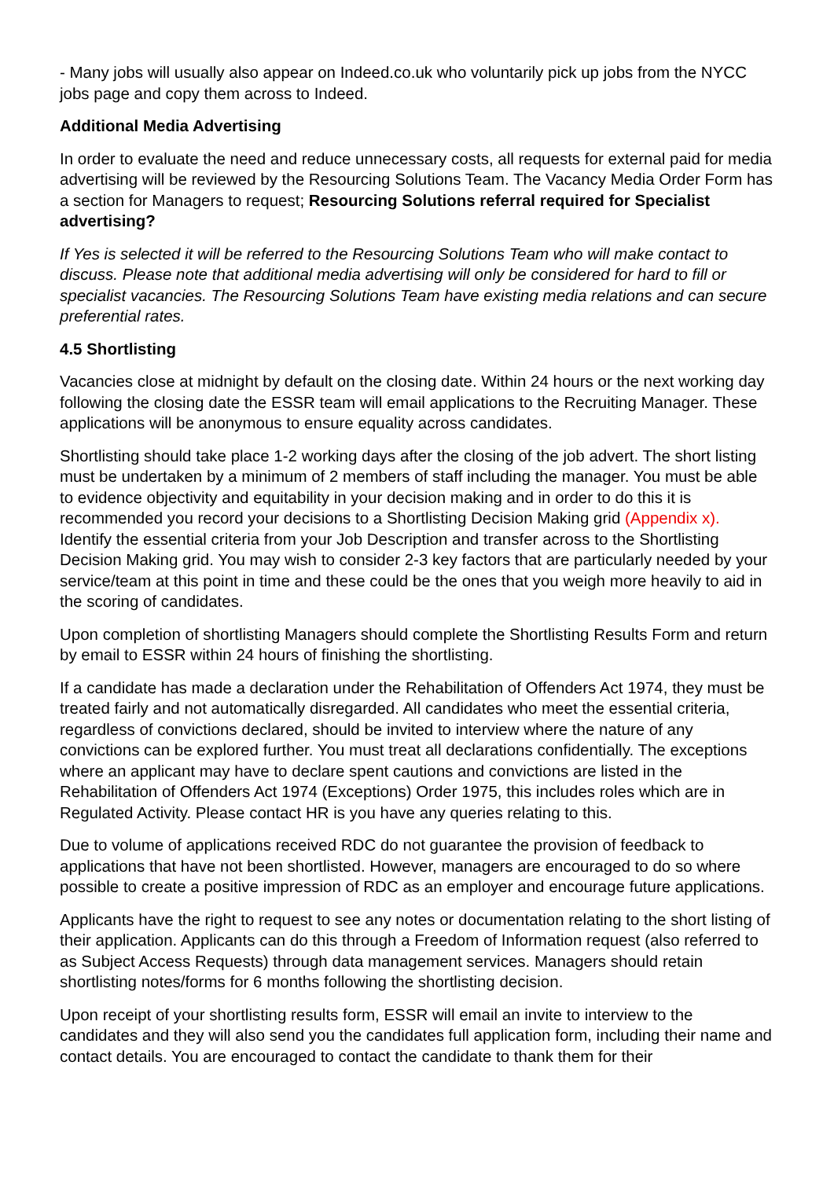- Many jobs will usually also appear on Indeed.co.uk who voluntarily pick up jobs from the NYCC jobs page and copy them across to Indeed.
Additional Media Advertising
In order to evaluate the need and reduce unnecessary costs, all requests for external paid for media advertising will be reviewed by the Resourcing Solutions Team. The Vacancy Media Order Form has a section for Managers to request; Resourcing Solutions referral required for Specialist advertising?
If Yes is selected it will be referred to the Resourcing Solutions Team who will make contact to discuss. Please note that additional media advertising will only be considered for hard to fill or specialist vacancies. The Resourcing Solutions Team have existing media relations and can secure preferential rates.
4.5 Shortlisting
Vacancies close at midnight by default on the closing date. Within 24 hours or the next working day following the closing date the ESSR team will email applications to the Recruiting Manager. These applications will be anonymous to ensure equality across candidates.
Shortlisting should take place 1-2 working days after the closing of the job advert. The short listing must be undertaken by a minimum of 2 members of staff including the manager. You must be able to evidence objectivity and equitability in your decision making and in order to do this it is recommended you record your decisions to a Shortlisting Decision Making grid (Appendix x). Identify the essential criteria from your Job Description and transfer across to the Shortlisting Decision Making grid. You may wish to consider 2-3 key factors that are particularly needed by your service/team at this point in time and these could be the ones that you weigh more heavily to aid in the scoring of candidates.
Upon completion of shortlisting Managers should complete the Shortlisting Results Form and return by email to ESSR within 24 hours of finishing the shortlisting.
If a candidate has made a declaration under the Rehabilitation of Offenders Act 1974, they must be treated fairly and not automatically disregarded. All candidates who meet the essential criteria, regardless of convictions declared, should be invited to interview where the nature of any convictions can be explored further. You must treat all declarations confidentially. The exceptions where an applicant may have to declare spent cautions and convictions are listed in the Rehabilitation of Offenders Act 1974 (Exceptions) Order 1975, this includes roles which are in Regulated Activity. Please contact HR is you have any queries relating to this.
Due to volume of applications received RDC do not guarantee the provision of feedback to applications that have not been shortlisted. However, managers are encouraged to do so where possible to create a positive impression of RDC as an employer and encourage future applications.
Applicants have the right to request to see any notes or documentation relating to the short listing of their application. Applicants can do this through a Freedom of Information request (also referred to as Subject Access Requests) through data management services. Managers should retain shortlisting notes/forms for 6 months following the shortlisting decision.
Upon receipt of your shortlisting results form, ESSR will email an invite to interview to the candidates and they will also send you the candidates full application form, including their name and contact details. You are encouraged to contact the candidate to thank them for their